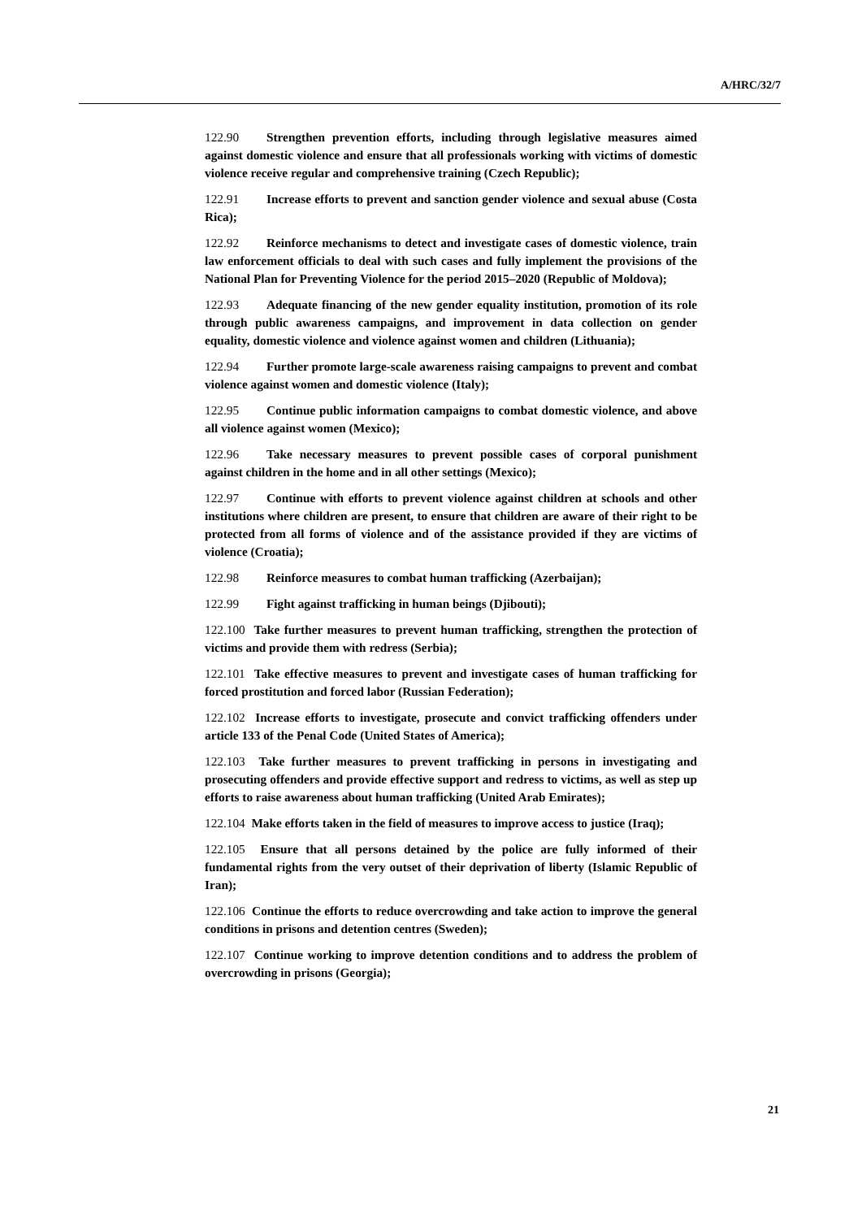A/HRC/32/7
122.90 Strengthen prevention efforts, including through legislative measures aimed against domestic violence and ensure that all professionals working with victims of domestic violence receive regular and comprehensive training (Czech Republic);
122.91 Increase efforts to prevent and sanction gender violence and sexual abuse (Costa Rica);
122.92 Reinforce mechanisms to detect and investigate cases of domestic violence, train law enforcement officials to deal with such cases and fully implement the provisions of the National Plan for Preventing Violence for the period 2015–2020 (Republic of Moldova);
122.93 Adequate financing of the new gender equality institution, promotion of its role through public awareness campaigns, and improvement in data collection on gender equality, domestic violence and violence against women and children (Lithuania);
122.94 Further promote large-scale awareness raising campaigns to prevent and combat violence against women and domestic violence (Italy);
122.95 Continue public information campaigns to combat domestic violence, and above all violence against women (Mexico);
122.96 Take necessary measures to prevent possible cases of corporal punishment against children in the home and in all other settings (Mexico);
122.97 Continue with efforts to prevent violence against children at schools and other institutions where children are present, to ensure that children are aware of their right to be protected from all forms of violence and of the assistance provided if they are victims of violence (Croatia);
122.98 Reinforce measures to combat human trafficking (Azerbaijan);
122.99 Fight against trafficking in human beings (Djibouti);
122.100 Take further measures to prevent human trafficking, strengthen the protection of victims and provide them with redress (Serbia);
122.101 Take effective measures to prevent and investigate cases of human trafficking for forced prostitution and forced labor (Russian Federation);
122.102 Increase efforts to investigate, prosecute and convict trafficking offenders under article 133 of the Penal Code (United States of America);
122.103 Take further measures to prevent trafficking in persons in investigating and prosecuting offenders and provide effective support and redress to victims, as well as step up efforts to raise awareness about human trafficking (United Arab Emirates);
122.104 Make efforts taken in the field of measures to improve access to justice (Iraq);
122.105 Ensure that all persons detained by the police are fully informed of their fundamental rights from the very outset of their deprivation of liberty (Islamic Republic of Iran);
122.106 Continue the efforts to reduce overcrowding and take action to improve the general conditions in prisons and detention centres (Sweden);
122.107 Continue working to improve detention conditions and to address the problem of overcrowding in prisons (Georgia);
21